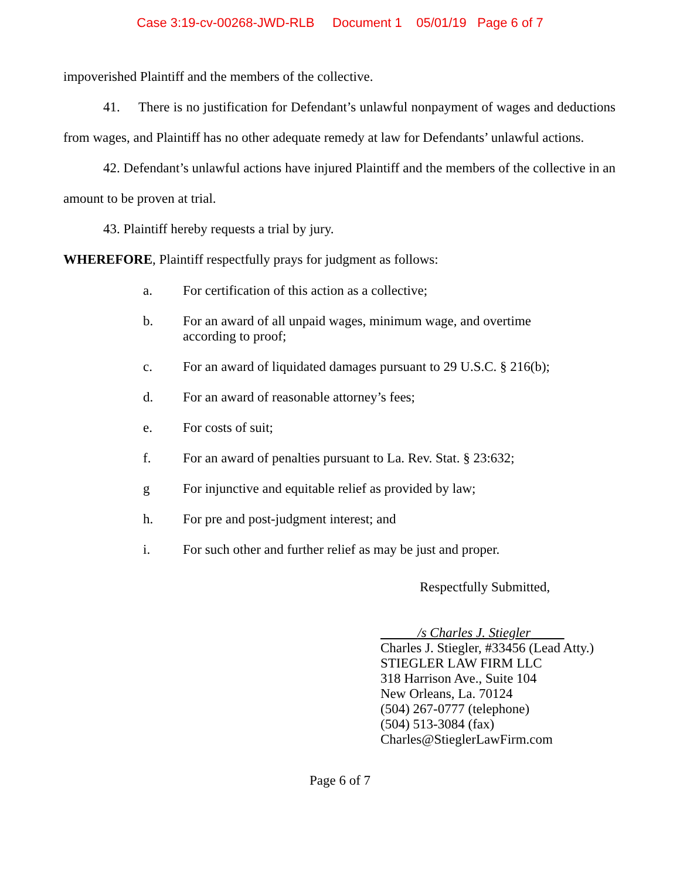Case 3:19-cv-00268-JWD-RLB Document 1 05/01/19 Page 6 of 7
impoverished Plaintiff and the members of the collective.
41. There is no justification for Defendant’s unlawful nonpayment of wages and deductions from wages, and Plaintiff has no other adequate remedy at law for Defendants’ unlawful actions.
42. Defendant’s unlawful actions have injured Plaintiff and the members of the collective in an amount to be proven at trial.
43. Plaintiff hereby requests a trial by jury.
WHEREFORE, Plaintiff respectfully prays for judgment as follows:
a. For certification of this action as a collective;
b. For an award of all unpaid wages, minimum wage, and overtime
according to proof;
c. For an award of liquidated damages pursuant to 29 U.S.C. § 216(b);
d. For an award of reasonable attorney’s fees;
e. For costs of suit;
f. For an award of penalties pursuant to La. Rev. Stat. § 23:632;
g For injunctive and equitable relief as provided by law;
h. For pre and post-judgment interest; and
i. For such other and further relief as may be just and proper.
Respectfully Submitted,
/s Charles J. Stiegler
Charles J. Stiegler, #33456 (Lead Atty.)
STIEGLER LAW FIRM LLC
318 Harrison Ave., Suite 104
New Orleans, La. 70124
(504) 267-0777 (telephone)
(504) 513-3084 (fax)
Charles@StieglerLawFirm.com
Page 6 of 7